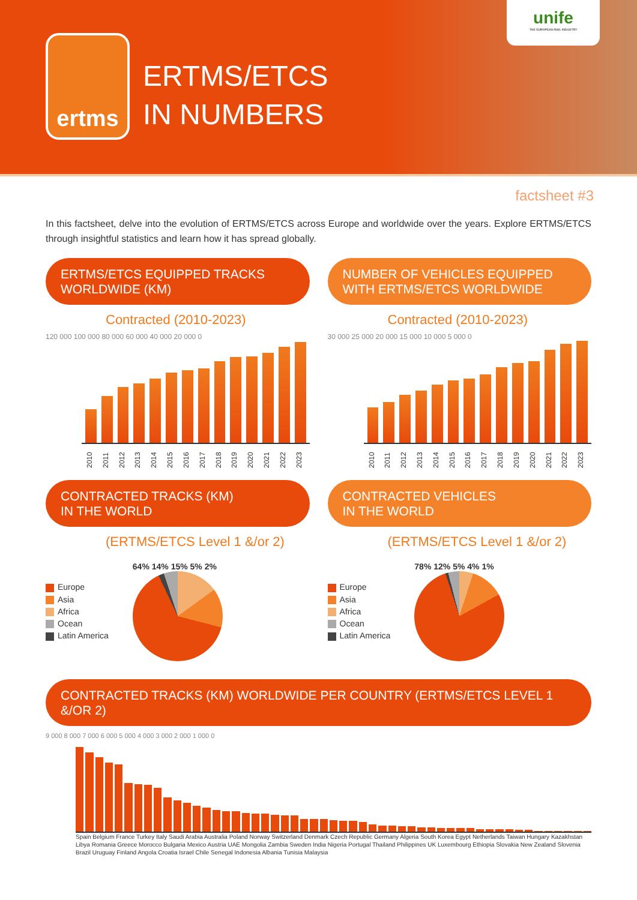ertms
ERTMS/ETCS
IN NUMBERS
unife
THE EUROPEAN RAIL INDUSTRY
factsheet #3
In this factsheet, delve into the evolution of ERTMS/ETCS across Europe and worldwide over the years. Explore ERTMS/ETCS through insightful statistics and learn how it has spread globally.
ERTMS/ETCS EQUIPPED TRACKS
WORLDWIDE (KM)
Contracted (2010-2023)
120 000 100 000 80 000 60 000 40 000 20 000 0
2010 2011 2012 2013 2014 2015 2016 2017 2018 2019 2020 2021 2022 2023
NUMBER OF VEHICLES EQUIPPED
WITH ERTMS/ETCS WORLDWIDE
Contracted (2010-2023)
30 000 25 000 20 000 15 000 10 000 5 000 0
2010 2011 2012 2013 2014 2015 2016 2017 2018 2019 2020 2021 2022 2023
CONTRACTED TRACKS (KM)
IN THE WORLD
(ERTMS/ETCS Level 1 &/or 2)
Europe
Asia
Africa
Ocean
Latin America
64% 14% 15% 5% 2%
CONTRACTED VEHICLES
IN THE WORLD
(ERTMS/ETCS Level 1 &/or 2)
Europe
Asia
Africa
Ocean
Latin America
78% 12% 5% 4% 1%
CONTRACTED TRACKS (KM) WORLDWIDE PER COUNTRY (ERTMS/ETCS LEVEL 1 &/OR 2)
9 000 8 000 7 000 6 000 5 000 4 000 3 000 2 000 1 000 0
Spain Belgium France Turkey Italy Saudi Arabia Australia Poland Norway Switzerland Denmark Czech Republic Germany Algeria South Korea Egypt Netherlands Taiwan Hungary Kazakhstan Libya Romania Greece Morocco Bulgaria Mexico Austria UAE Mongolia Zambia Sweden India Nigeria Portugal Thailand Philippines UK Luxembourg Ethiopia Slovakia New Zealand Slovenia Brazil Uruguay Finland Angola Croatia Israel Chile Senegal Indonesia Albania Tunisia Malaysia